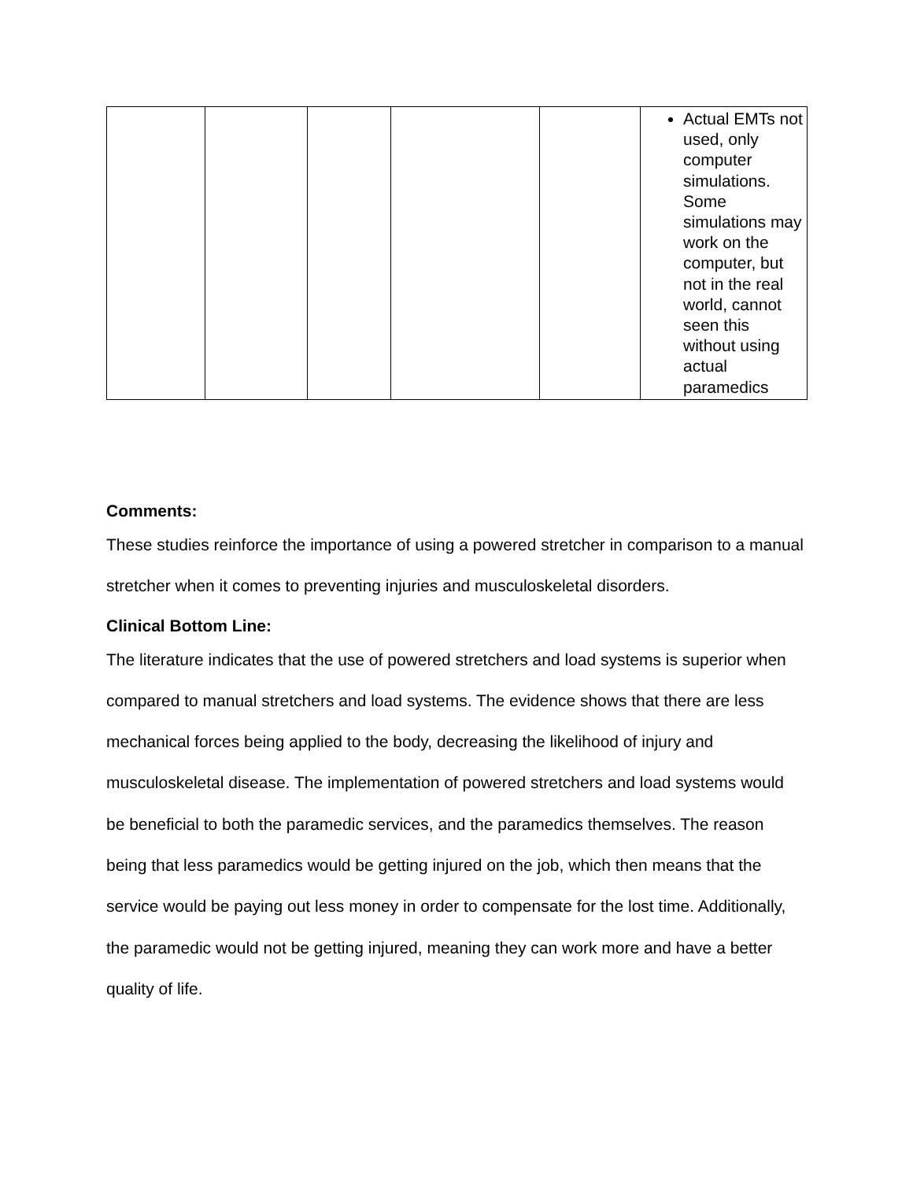| | | | | | Actual EMTs not used, only computer simulations. Some simulations may work on the computer, but not in the real world, cannot seen this without using actual paramedics |
Comments:
These studies reinforce the importance of using a powered stretcher in comparison to a manual stretcher when it comes to preventing injuries and musculoskeletal disorders.
Clinical Bottom Line:
The literature indicates that the use of powered stretchers and load systems is superior when compared to manual stretchers and load systems. The evidence shows that there are less mechanical forces being applied to the body, decreasing the likelihood of injury and musculoskeletal disease. The implementation of powered stretchers and load systems would be beneficial to both the paramedic services, and the paramedics themselves. The reason being that less paramedics would be getting injured on the job, which then means that the service would be paying out less money in order to compensate for the lost time. Additionally, the paramedic would not be getting injured, meaning they can work more and have a better quality of life.